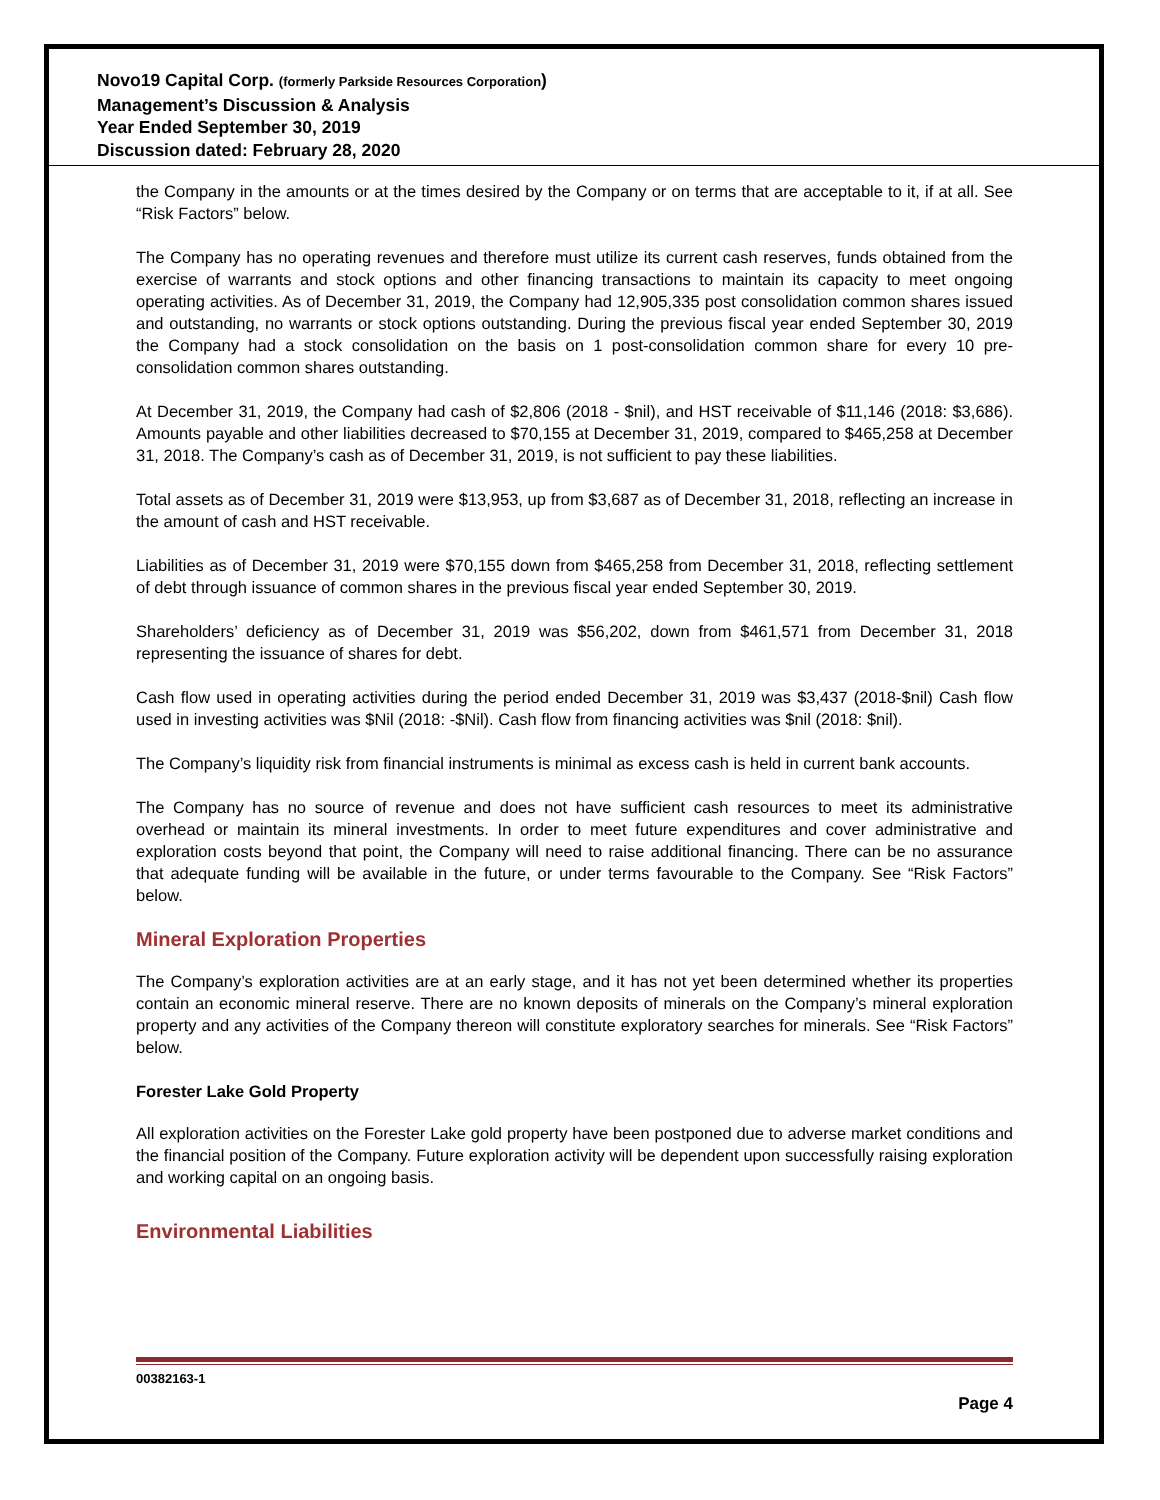Novo19 Capital Corp. (formerly Parkside Resources Corporation)
Management’s Discussion & Analysis
Year Ended September 30, 2019
Discussion dated: February 28, 2020
the Company in the amounts or at the times desired by the Company or on terms that are acceptable to it, if at all. See “Risk Factors” below.
The Company has no operating revenues and therefore must utilize its current cash reserves, funds obtained from the exercise of warrants and stock options and other financing transactions to maintain its capacity to meet ongoing operating activities. As of December 31, 2019, the Company had 12,905,335 post consolidation common shares issued and outstanding, no warrants or stock options outstanding. During the previous fiscal year ended September 30, 2019 the Company had a stock consolidation on the basis on 1 post-consolidation common share for every 10 pre-consolidation common shares outstanding.
At December 31, 2019, the Company had cash of $2,806 (2018 - $nil), and HST receivable of $11,146 (2018: $3,686). Amounts payable and other liabilities decreased to $70,155 at December 31, 2019, compared to $465,258 at December 31, 2018. The Company’s cash as of December 31, 2019, is not sufficient to pay these liabilities.
Total assets as of December 31, 2019 were $13,953, up from $3,687 as of December 31, 2018, reflecting an increase in the amount of cash and HST receivable.
Liabilities as of December 31, 2019 were $70,155 down from $465,258 from December 31, 2018, reflecting settlement of debt through issuance of common shares in the previous fiscal year ended September 30, 2019.
Shareholders’ deficiency as of December 31, 2019 was $56,202, down from $461,571 from December 31, 2018 representing the issuance of shares for debt.
Cash flow used in operating activities during the period ended December 31, 2019 was $3,437 (2018-$nil) Cash flow used in investing activities was $Nil (2018: -$Nil). Cash flow from financing activities was $nil (2018: $nil).
The Company’s liquidity risk from financial instruments is minimal as excess cash is held in current bank accounts.
The Company has no source of revenue and does not have sufficient cash resources to meet its administrative overhead or maintain its mineral investments. In order to meet future expenditures and cover administrative and exploration costs beyond that point, the Company will need to raise additional financing. There can be no assurance that adequate funding will be available in the future, or under terms favourable to the Company. See “Risk Factors” below.
Mineral Exploration Properties
The Company’s exploration activities are at an early stage, and it has not yet been determined whether its properties contain an economic mineral reserve. There are no known deposits of minerals on the Company’s mineral exploration property and any activities of the Company thereon will constitute exploratory searches for minerals. See “Risk Factors” below.
Forester Lake Gold Property
All exploration activities on the Forester Lake gold property have been postponed due to adverse market conditions and the financial position of the Company. Future exploration activity will be dependent upon successfully raising exploration and working capital on an ongoing basis.
Environmental Liabilities
00382163-1
Page 4